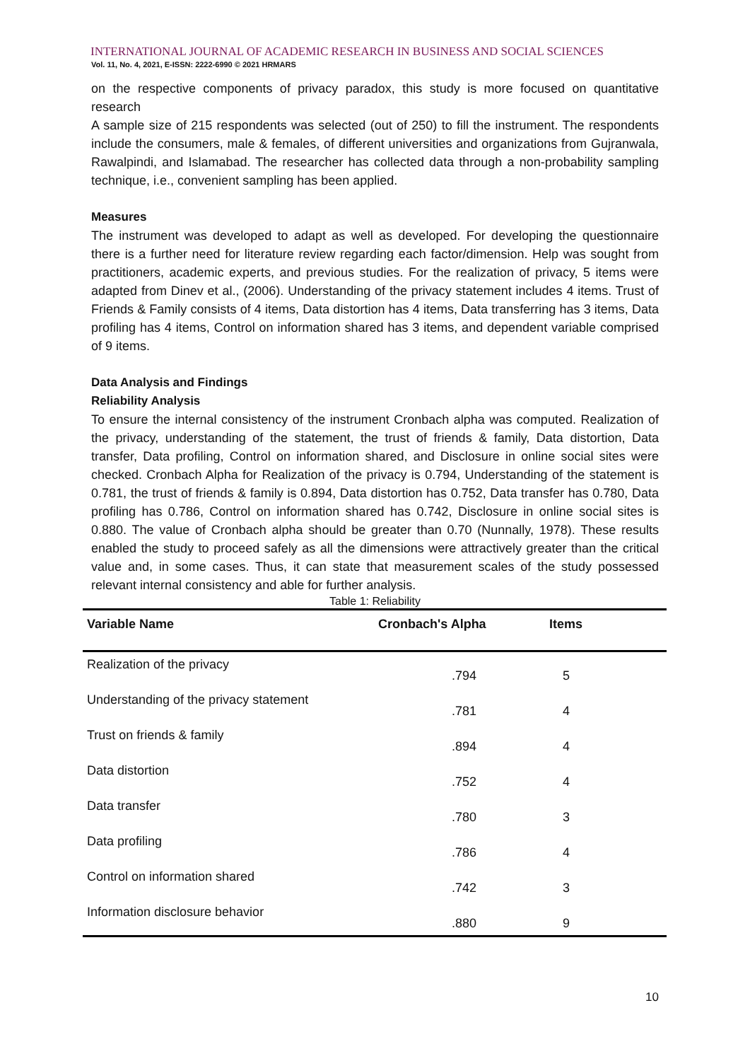INTERNATIONAL JOURNAL OF ACADEMIC RESEARCH IN BUSINESS AND SOCIAL SCIENCES
Vol. 11, No. 4, 2021, E-ISSN: 2222-6990 © 2021 HRMARS
on the respective components of privacy paradox, this study is more focused on quantitative research
A sample size of 215 respondents was selected (out of 250) to fill the instrument. The respondents include the consumers, male & females, of different universities and organizations from Gujranwala, Rawalpindi, and Islamabad. The researcher has collected data through a non-probability sampling technique, i.e., convenient sampling has been applied.
Measures
The instrument was developed to adapt as well as developed. For developing the questionnaire there is a further need for literature review regarding each factor/dimension. Help was sought from practitioners, academic experts, and previous studies. For the realization of privacy, 5 items were adapted from Dinev et al., (2006). Understanding of the privacy statement includes 4 items. Trust of Friends & Family consists of 4 items, Data distortion has 4 items, Data transferring has 3 items, Data profiling has 4 items, Control on information shared has 3 items, and dependent variable comprised of 9 items.
Data Analysis and Findings
Reliability Analysis
To ensure the internal consistency of the instrument Cronbach alpha was computed. Realization of the privacy, understanding of the statement, the trust of friends & family, Data distortion, Data transfer, Data profiling, Control on information shared, and Disclosure in online social sites were checked. Cronbach Alpha for Realization of the privacy is 0.794, Understanding of the statement is 0.781, the trust of friends & family is 0.894, Data distortion has 0.752, Data transfer has 0.780, Data profiling has 0.786, Control on information shared has 0.742, Disclosure in online social sites is 0.880. The value of Cronbach alpha should be greater than 0.70 (Nunnally, 1978). These results enabled the study to proceed safely as all the dimensions were attractively greater than the critical value and, in some cases. Thus, it can state that measurement scales of the study possessed relevant internal consistency and able for further analysis.
Table 1: Reliability
| Variable Name | Cronbach's Alpha | Items |
| --- | --- | --- |
| Realization of the privacy | .794 | 5 |
| Understanding of the privacy statement | .781 | 4 |
| Trust on friends & family | .894 | 4 |
| Data distortion | .752 | 4 |
| Data transfer | .780 | 3 |
| Data profiling | .786 | 4 |
| Control on information shared | .742 | 3 |
| Information disclosure behavior | .880 | 9 |
10